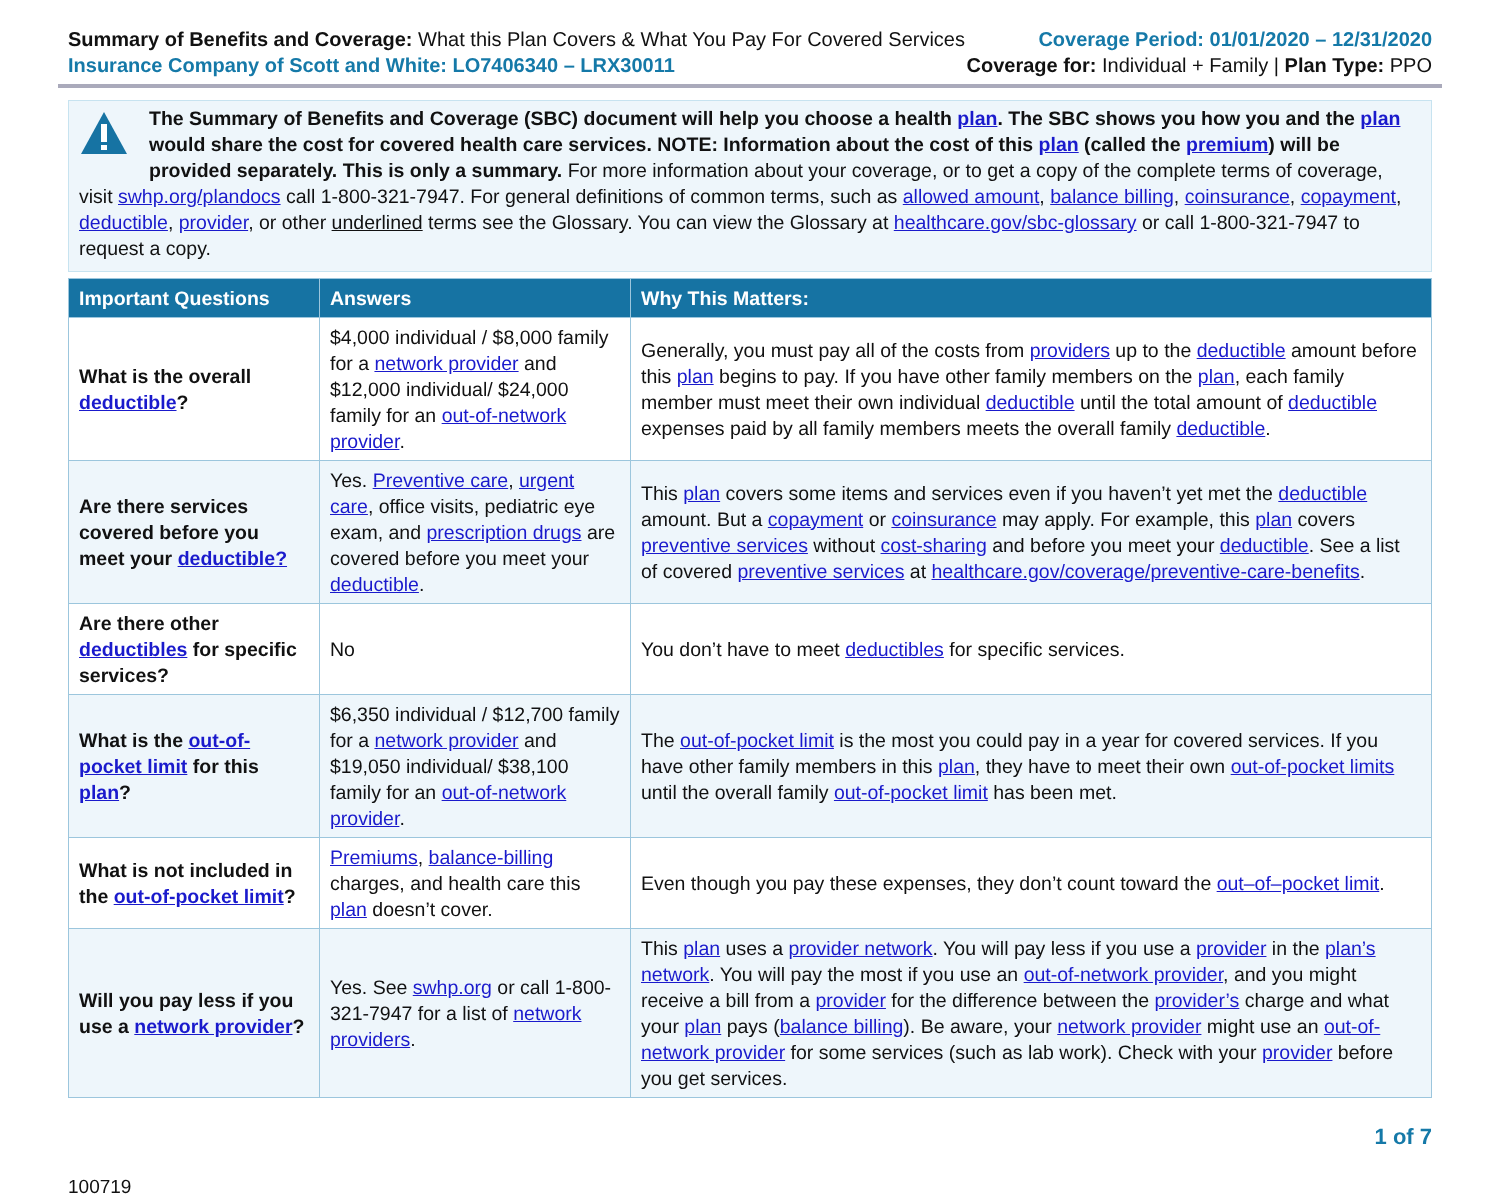Summary of Benefits and Coverage: What this Plan Covers & What You Pay For Covered Services
Insurance Company of Scott and White: LO7406340 – LRX30011
Coverage Period: 01/01/2020 – 12/31/2020
Coverage for: Individual + Family | Plan Type: PPO
The Summary of Benefits and Coverage (SBC) document will help you choose a health plan. The SBC shows you how you and the plan would share the cost for covered health care services. NOTE: Information about the cost of this plan (called the premium) will be provided separately. This is only a summary. For more information about your coverage, or to get a copy of the complete terms of coverage, visit swhp.org/plandocs call 1-800-321-7947. For general definitions of common terms, such as allowed amount, balance billing, coinsurance, copayment, deductible, provider, or other underlined terms see the Glossary. You can view the Glossary at healthcare.gov/sbc-glossary or call 1-800-321-7947 to request a copy.
| Important Questions | Answers | Why This Matters: |
| --- | --- | --- |
| What is the overall deductible ? | $4,000 individual / $8,000 family for a network provider and $12,000 individual/ $24,000 family for an out-of-network provider . | Generally, you must pay all of the costs from providers up to the deductible amount before this plan begins to pay. If you have other family members on the plan , each family member must meet their own individual deductible until the total amount of deductible expenses paid by all family members meets the overall family deductible . |
| Are there services covered before you meet your deductible? | Yes. Preventive care , urgent care , office visits, pediatric eye exam, and prescription drugs are covered before you meet your deductible . | This plan covers some items and services even if you haven’t yet met the deductible amount. But a copayment or coinsurance may apply. For example, this plan covers preventive services without cost-sharing and before you meet your deductible . See a list of covered preventive services at healthcare.gov/coverage/preventive-care-benefits . |
| Are there other deductibles for specific services? | No | You don’t have to meet deductibles for specific services. |
| What is the out-of-pocket limit for this plan ? | $6,350 individual / $12,700 family for a network provider and $19,050 individual/ $38,100 family for an out-of-network provider . | The out-of-pocket limit is the most you could pay in a year for covered services. If you have other family members in this plan , they have to meet their own out-of-pocket limits until the overall family out-of-pocket limit has been met. |
| What is not included in the out-of-pocket limit ? | Premiums , balance-billing charges, and health care this plan doesn’t cover. | Even though you pay these expenses, they don’t count toward the out–of–pocket limit . |
| Will you pay less if you use a network provider ? | Yes. See swhp.org or call 1-800-321-7947 for a list of network providers . | This plan uses a provider network . You will pay less if you use a provider in the plan’s network . You will pay the most if you use an out-of-network provider , and you might receive a bill from a provider for the difference between the provider’s charge and what your plan pays ( balance billing ). Be aware, your network provider might use an out-of-network provider for some services (such as lab work). Check with your provider before you get services. |
1 of 7
100719